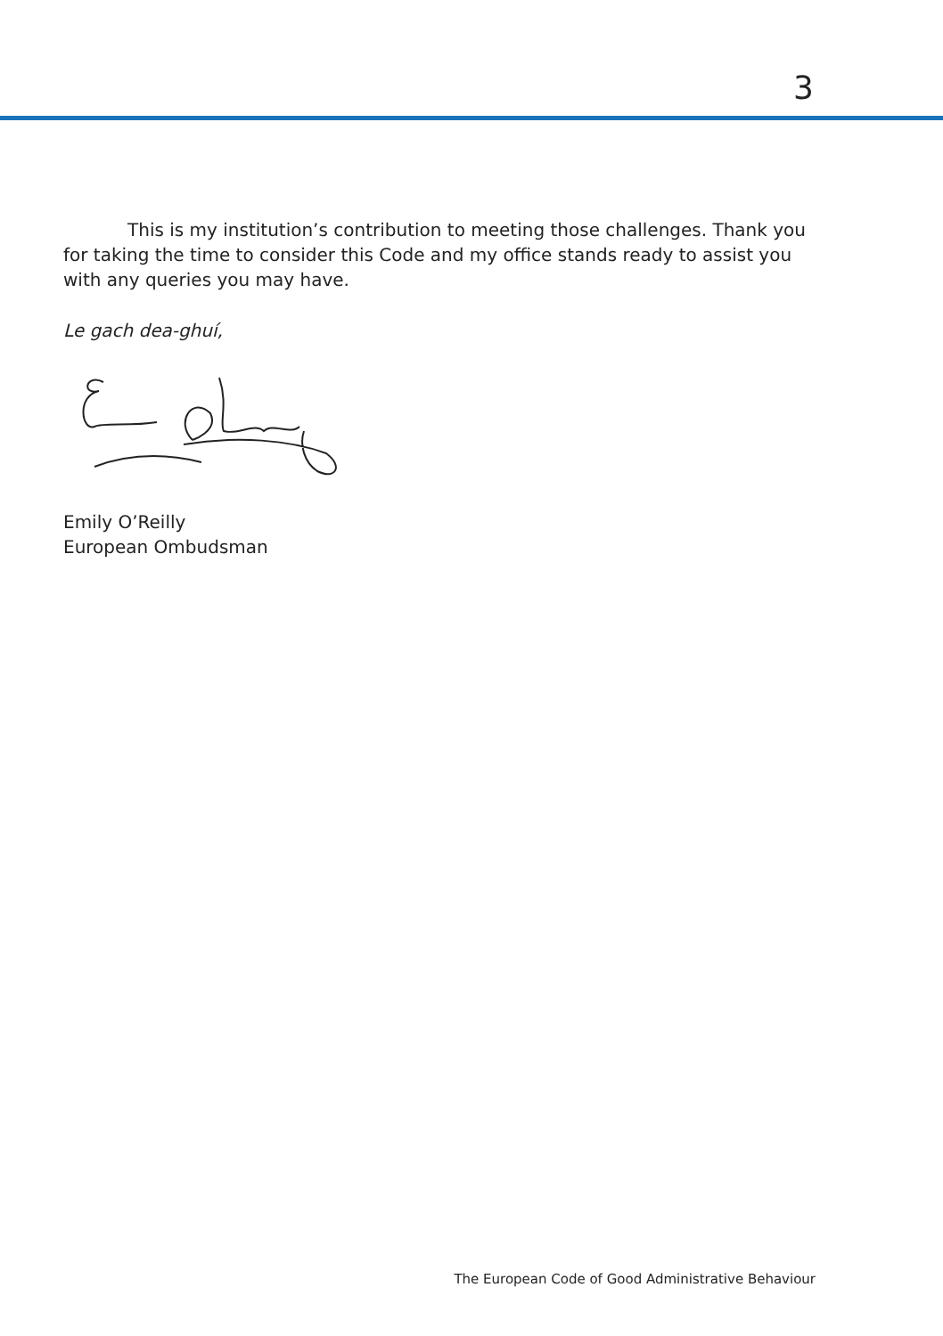3
This is my institution’s contribution to meeting those challenges. Thank you for taking the time to consider this Code and my office stands ready to assist you with any queries you may have.
Le gach dea-ghuí,
Emily O’Reilly
European Ombudsman
The European Code of Good Administrative Behaviour